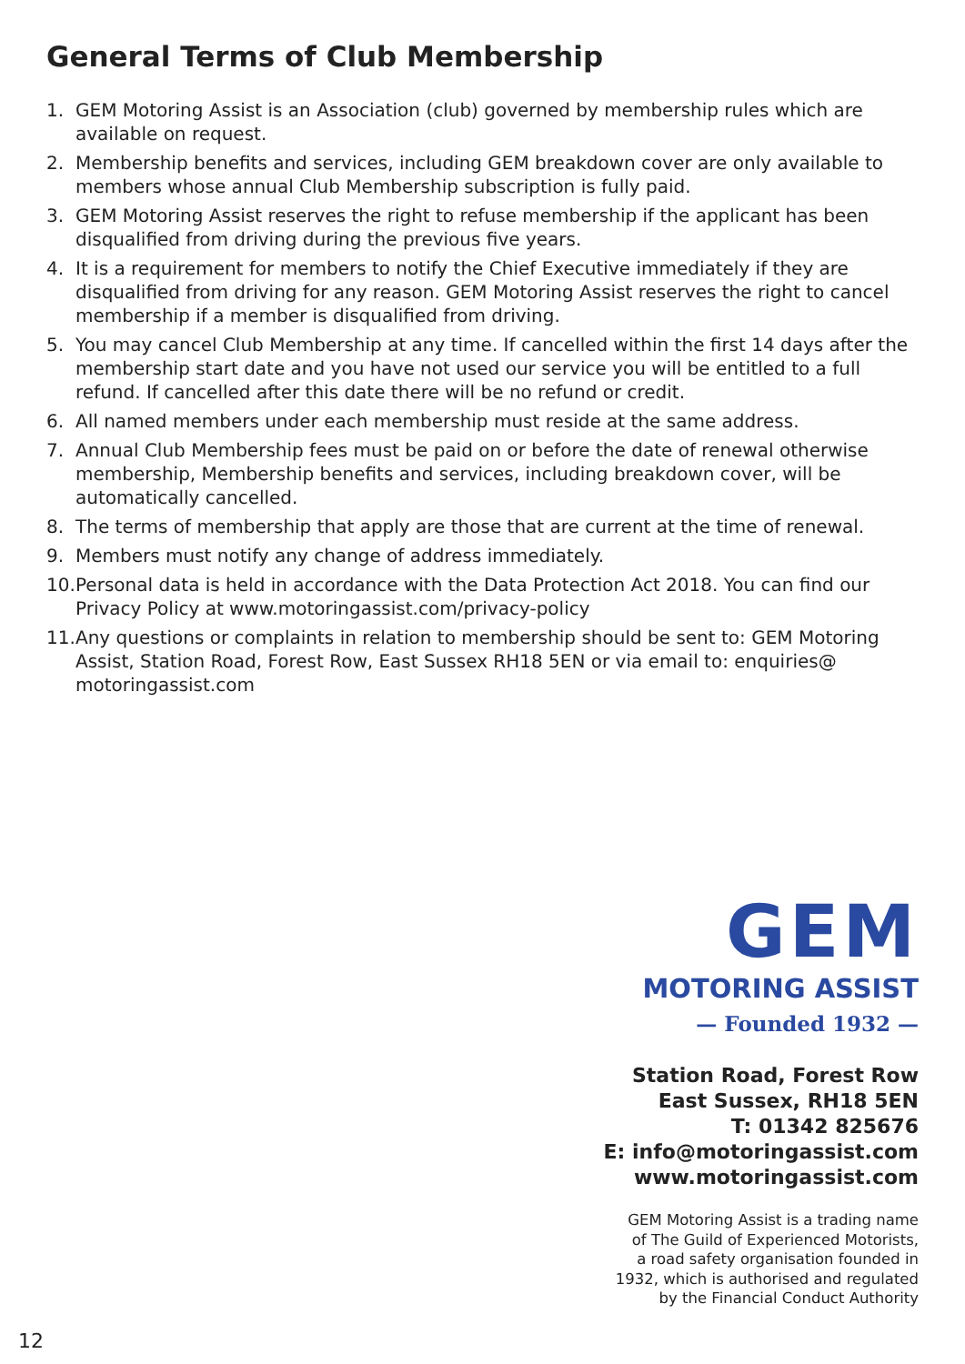General Terms of Club Membership
1. GEM Motoring Assist is an Association (club) governed by membership rules which are available on request.
2. Membership benefits and services, including GEM breakdown cover are only available to members whose annual Club Membership subscription is fully paid.
3. GEM Motoring Assist reserves the right to refuse membership if the applicant has been disqualified from driving during the previous five years.
4. It is a requirement for members to notify the Chief Executive immediately if they are disqualified from driving for any reason. GEM Motoring Assist reserves the right to cancel membership if a member is disqualified from driving.
5. You may cancel Club Membership at any time. If cancelled within the first 14 days after the membership start date and you have not used our service you will be entitled to a full refund. If cancelled after this date there will be no refund or credit.
6. All named members under each membership must reside at the same address.
7. Annual Club Membership fees must be paid on or before the date of renewal otherwise membership, Membership benefits and services, including breakdown cover, will be automatically cancelled.
8. The terms of membership that apply are those that are current at the time of renewal.
9. Members must notify any change of address immediately.
10. Personal data is held in accordance with the Data Protection Act 2018. You can find our Privacy Policy at www.motoringassist.com/privacy-policy
11. Any questions or complaints in relation to membership should be sent to: GEM Motoring Assist, Station Road, Forest Row, East Sussex RH18 5EN or via email to: enquiries@ motoringassist.com
GEM
MOTORING ASSIST
— Founded 1932 —
Station Road, Forest Row
East Sussex, RH18 5EN
T: 01342 825676
E: info@motoringassist.com
www.motoringassist.com
GEM Motoring Assist is a trading name
of The Guild of Experienced Motorists,
a road safety organisation founded in
1932, which is authorised and regulated
by the Financial Conduct Authority
12